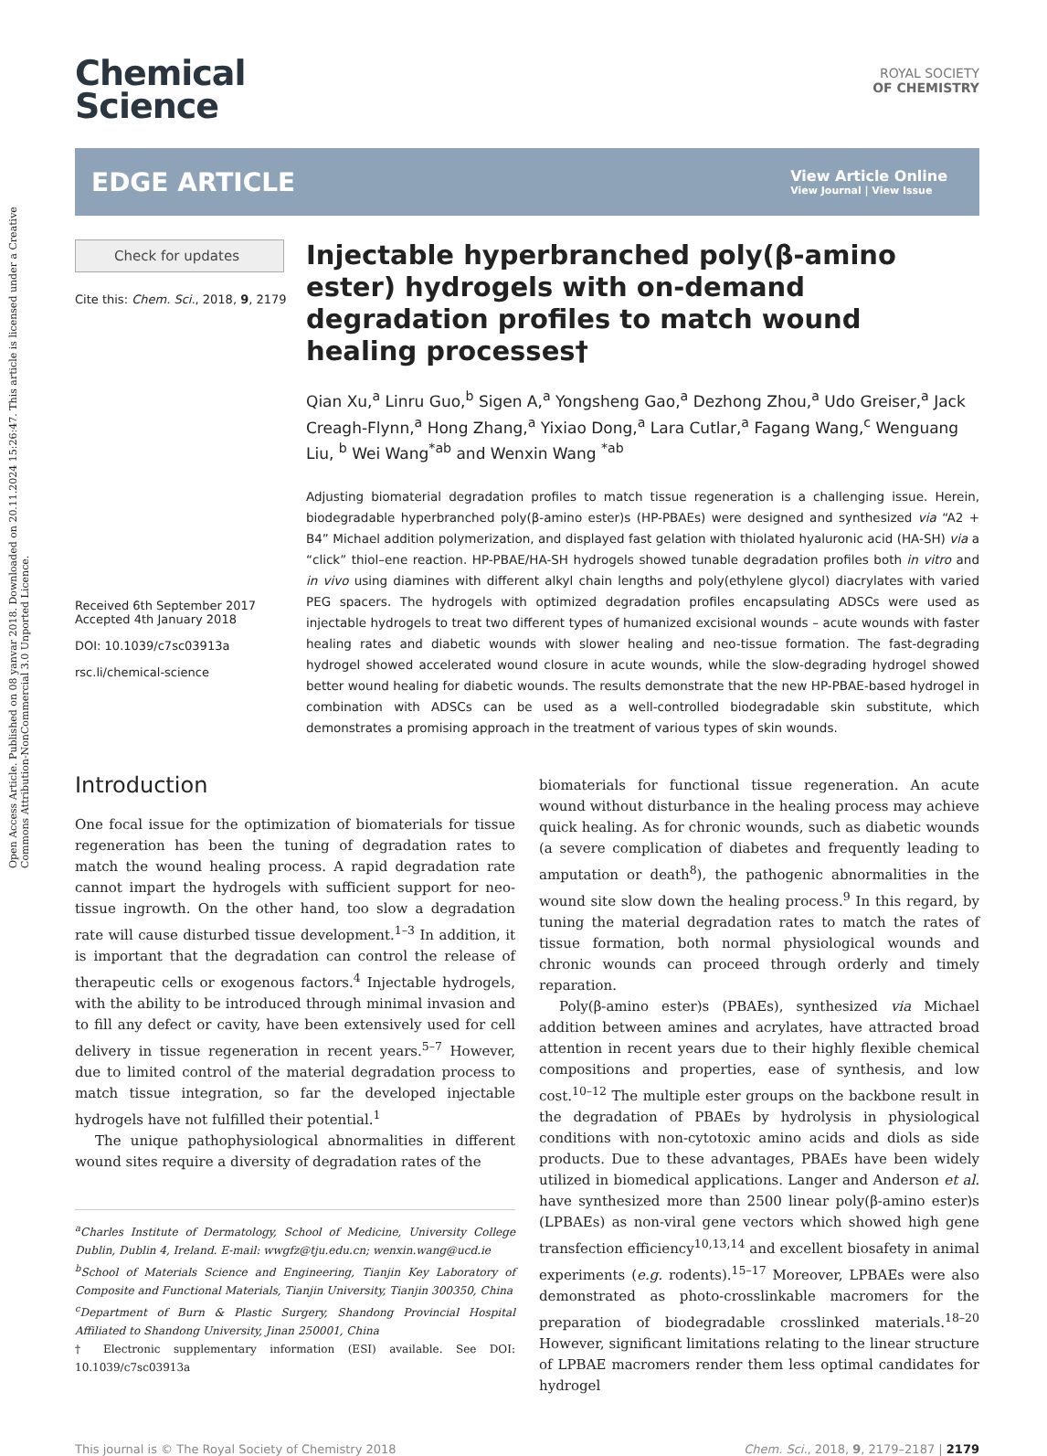Open Access Article. Published on 08 yanvar 2018. Downloaded on 20.11.2024 15:26:47. This article is licensed under a Creative Commons Attribution-NonCommercial 3.0 Unported Licence.
Chemical
Science
ROYAL SOCIETY
OF CHEMISTRY
EDGE ARTICLE
View Article Online
View Journal | View Issue
Check for updates
Cite this: Chem. Sci., 2018, 9, 2179
Received 6th September 2017
Accepted 4th January 2018
DOI: 10.1039/c7sc03913a
rsc.li/chemical-science
Injectable hyperbranched poly(β-amino ester) hydrogels with on-demand degradation profiles to match wound healing processes†
Qian Xu,<sup>a</sup> Linru Guo,<sup>b</sup> Sigen A,<sup>a</sup> Yongsheng Gao,<sup>a</sup> Dezhong Zhou,<sup>a</sup> Udo Greiser,<sup>a</sup> Jack Creagh-Flynn,<sup>a</sup> Hong Zhang,<sup>a</sup> Yixiao Dong,<sup>a</sup> Lara Cutlar,<sup>a</sup> Fagang Wang,<sup>c</sup> Wenguang Liu, <sup>b</sup> Wei Wang<sup>*ab</sup> and Wenxin Wang <sup>*ab</sup>
Adjusting biomaterial degradation profiles to match tissue regeneration is a challenging issue. Herein, biodegradable hyperbranched poly(β-amino ester)s (HP-PBAEs) were designed and synthesized via “A2 + B4” Michael addition polymerization, and displayed fast gelation with thiolated hyaluronic acid (HA-SH) via a “click” thiol–ene reaction. HP-PBAE/HA-SH hydrogels showed tunable degradation profiles both in vitro and in vivo using diamines with different alkyl chain lengths and poly(ethylene glycol) diacrylates with varied PEG spacers. The hydrogels with optimized degradation profiles encapsulating ADSCs were used as injectable hydrogels to treat two different types of humanized excisional wounds – acute wounds with faster healing rates and diabetic wounds with slower healing and neo-tissue formation. The fast-degrading hydrogel showed accelerated wound closure in acute wounds, while the slow-degrading hydrogel showed better wound healing for diabetic wounds. The results demonstrate that the new HP-PBAE-based hydrogel in combination with ADSCs can be used as a well-controlled biodegradable skin substitute, which demonstrates a promising approach in the treatment of various types of skin wounds.
Introduction
One focal issue for the optimization of biomaterials for tissue regeneration has been the tuning of degradation rates to match the wound healing process. A rapid degradation rate cannot impart the hydrogels with sufficient support for neo-tissue ingrowth. On the other hand, too slow a degradation rate will cause disturbed tissue development.<sup>1–3</sup> In addition, it is important that the degradation can control the release of therapeutic cells or exogenous factors.<sup>4</sup> Injectable hydrogels, with the ability to be introduced through minimal invasion and to fill any defect or cavity, have been extensively used for cell delivery in tissue regeneration in recent years.<sup>5–7</sup> However, due to limited control of the material degradation process to match tissue integration, so far the developed injectable hydrogels have not fulfilled their potential.<sup>1</sup>
The unique pathophysiological abnormalities in different wound sites require a diversity of degradation rates of the
<sup>a</sup> Charles Institute of Dermatology, School of Medicine, University College Dublin, Dublin 4, Ireland. E-mail: wwgfz@tju.edu.cn; wenxin.wang@ucd.ie
<sup>b</sup> School of Materials Science and Engineering, Tianjin Key Laboratory of Composite and Functional Materials, Tianjin University, Tianjin 300350, China
<sup>c</sup> Department of Burn & Plastic Surgery, Shandong Provincial Hospital Affiliated to Shandong University, Jinan 250001, China
† Electronic supplementary information (ESI) available. See DOI: 10.1039/c7sc03913a
biomaterials for functional tissue regeneration. An acute wound without disturbance in the healing process may achieve quick healing. As for chronic wounds, such as diabetic wounds (a severe complication of diabetes and frequently leading to amputation or death<sup>8</sup>), the pathogenic abnormalities in the wound site slow down the healing process.<sup>9</sup> In this regard, by tuning the material degradation rates to match the rates of tissue formation, both normal physiological wounds and chronic wounds can proceed through orderly and timely reparation.
Poly(β-amino ester)s (PBAEs), synthesized via Michael addition between amines and acrylates, have attracted broad attention in recent years due to their highly flexible chemical compositions and properties, ease of synthesis, and low cost.<sup>10–12</sup> The multiple ester groups on the backbone result in the degradation of PBAEs by hydrolysis in physiological conditions with non-cytotoxic amino acids and diols as side products. Due to these advantages, PBAEs have been widely utilized in biomedical applications. Langer and Anderson et al. have synthesized more than 2500 linear poly(β-amino ester)s (LPBAEs) as non-viral gene vectors which showed high gene transfection efficiency<sup>10,13,14</sup> and excellent biosafety in animal experiments (e.g. rodents).<sup>15–17</sup> Moreover, LPBAEs were also demonstrated as photo-crosslinkable macromers for the preparation of biodegradable crosslinked materials.<sup>18–20</sup> However, significant limitations relating to the linear structure of LPBAE macromers render them less optimal candidates for hydrogel
This journal is © The Royal Society of Chemistry 2018 Chem. Sci., 2018, 9, 2179–2187 | 2179